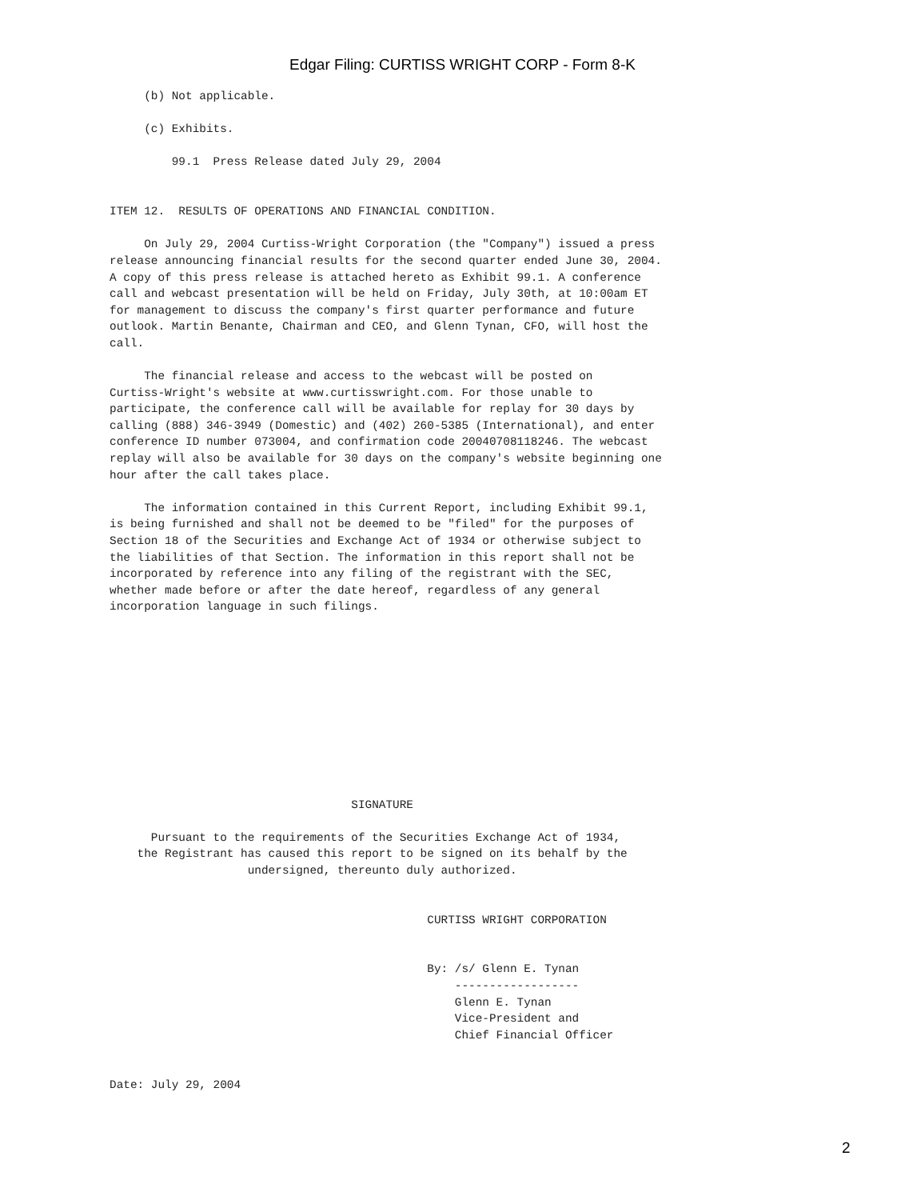Edgar Filing: CURTISS WRIGHT CORP - Form 8-K
     (b) Not applicable.

     (c) Exhibits.

         99.1  Press Release dated July 29, 2004


ITEM 12.  RESULTS OF OPERATIONS AND FINANCIAL CONDITION.

     On July 29, 2004 Curtiss-Wright Corporation (the "Company") issued a press
release announcing financial results for the second quarter ended June 30, 2004.
A copy of this press release is attached hereto as Exhibit 99.1. A conference
call and webcast presentation will be held on Friday, July 30th, at 10:00am ET
for management to discuss the company's first quarter performance and future
outlook. Martin Benante, Chairman and CEO, and Glenn Tynan, CFO, will host the
call.

     The financial release and access to the webcast will be posted on
Curtiss-Wright's website at www.curtisswright.com. For those unable to
participate, the conference call will be available for replay for 30 days by
calling (888) 346-3949 (Domestic) and (402) 260-5385 (International), and enter
conference ID number 073004, and confirmation code 20040708118246. The webcast
replay will also be available for 30 days on the company's website beginning one
hour after the call takes place.

     The information contained in this Current Report, including Exhibit 99.1,
is being furnished and shall not be deemed to be "filed" for the purposes of
Section 18 of the Securities and Exchange Act of 1934 or otherwise subject to
the liabilities of that Section. The information in this report shall not be
incorporated by reference into any filing of the registrant with the SEC,
whether made before or after the date hereof, regardless of any general
incorporation language in such filings.











                                   SIGNATURE

      Pursuant to the requirements of the Securities Exchange Act of 1934,
    the Registrant has caused this report to be signed on its behalf by the
                    undersigned, thereunto duly authorized.


                                              CURTISS WRIGHT CORPORATION


                                              By: /s/ Glenn E. Tynan
                                                  ------------------
                                                  Glenn E. Tynan
                                                  Vice-President and
                                                  Chief Financial Officer


Date: July 29, 2004
2